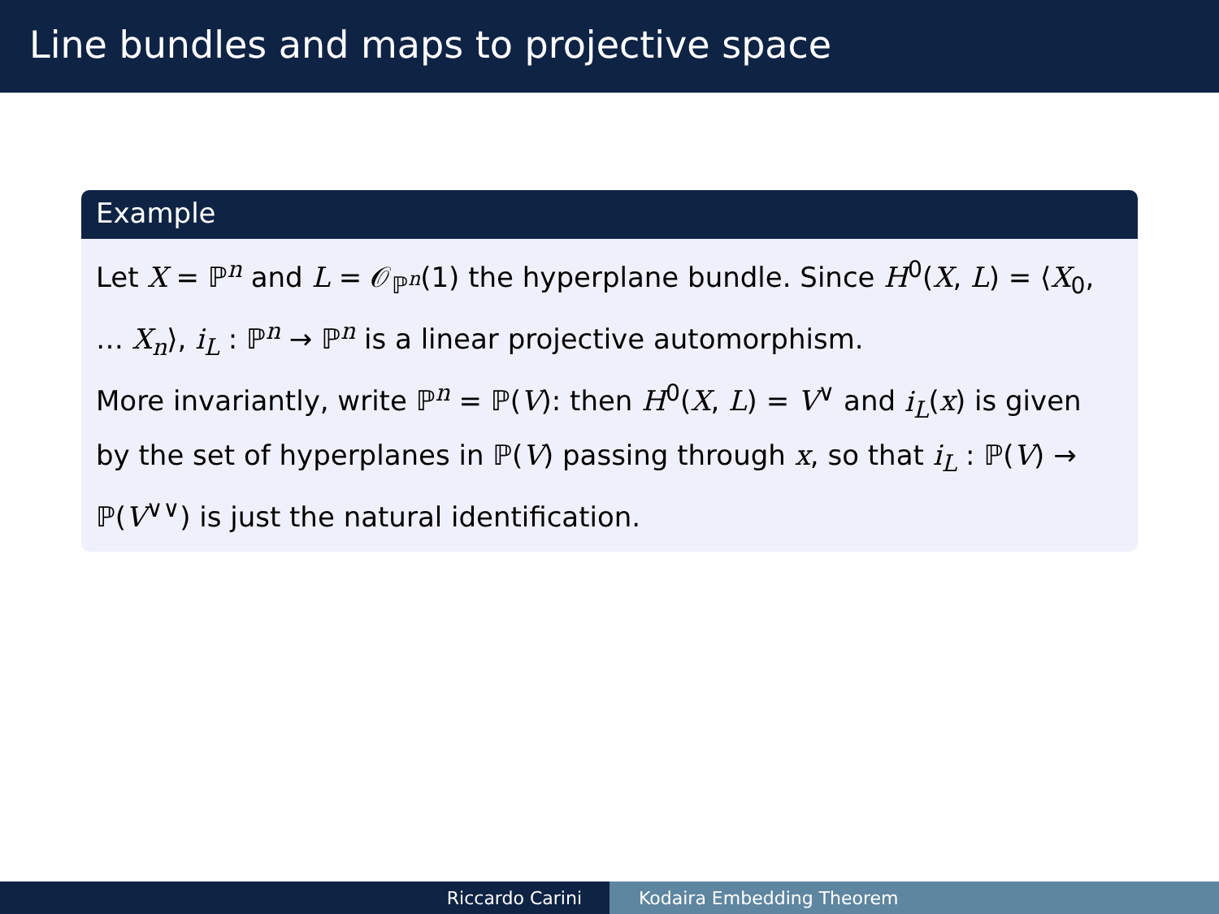Line bundles and maps to projective space
Example
Let X = ℙ<sup>n</sup> and L = 𝒪<sub>ℙ<sup>n</sup></sub>(1) the hyperplane bundle. Since H<sup>0</sup>(X, L) = ⟨X<sub>0</sub>, … X<sub>n</sub>⟩, i<sub>L</sub> : ℙ<sup>n</sup> → ℙ<sup>n</sup> is a linear projective automorphism.
More invariantly, write ℙ<sup>n</sup> = ℙ(V): then H<sup>0</sup>(X, L) = V<sup>∨</sup> and i<sub>L</sub>(x) is given by the set of hyperplanes in ℙ(V) passing through x, so that i<sub>L</sub> : ℙ(V) → ℙ(V<sup>∨∨</sup>) is just the natural identification.
Riccardo Carini Kodaira Embedding Theorem